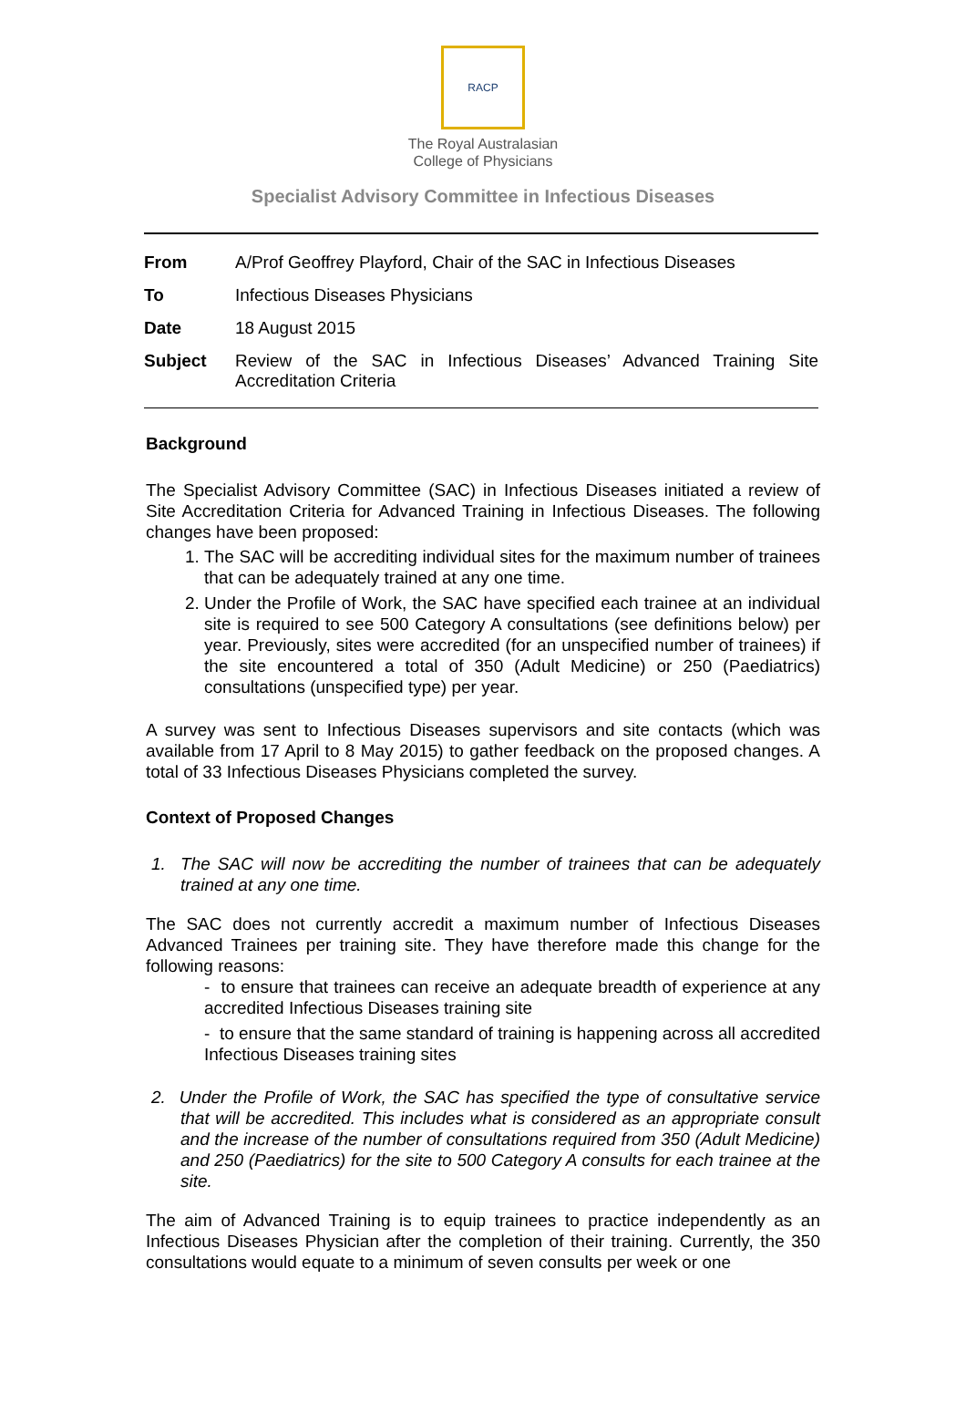RACP
The Royal Australasian
College of Physicians
Specialist Advisory Committee in Infectious Diseases
| From | A/Prof Geoffrey Playford, Chair of the SAC in Infectious Diseases |
| To | Infectious Diseases Physicians |
| Date | 18 August 2015 |
| Subject | Review of the SAC in Infectious Diseases’ Advanced Training Site Accreditation Criteria |
Background
The Specialist Advisory Committee (SAC) in Infectious Diseases initiated a review of Site Accreditation Criteria for Advanced Training in Infectious Diseases. The following changes have been proposed:
1. The SAC will be accrediting individual sites for the maximum number of trainees that can be adequately trained at any one time.
2. Under the Profile of Work, the SAC have specified each trainee at an individual site is required to see 500 Category A consultations (see definitions below) per year. Previously, sites were accredited (for an unspecified number of trainees) if the site encountered a total of 350 (Adult Medicine) or 250 (Paediatrics) consultations (unspecified type) per year.
A survey was sent to Infectious Diseases supervisors and site contacts (which was available from 17 April to 8 May 2015) to gather feedback on the proposed changes. A total of 33 Infectious Diseases Physicians completed the survey.
Context of Proposed Changes
1. The SAC will now be accrediting the number of trainees that can be adequately trained at any one time.
The SAC does not currently accredit a maximum number of Infectious Diseases Advanced Trainees per training site. They have therefore made this change for the following reasons:
- to ensure that trainees can receive an adequate breadth of experience at any accredited Infectious Diseases training site
- to ensure that the same standard of training is happening across all accredited Infectious Diseases training sites
2. Under the Profile of Work, the SAC has specified the type of consultative service that will be accredited. This includes what is considered as an appropriate consult and the increase of the number of consultations required from 350 (Adult Medicine) and 250 (Paediatrics) for the site to 500 Category A consults for each trainee at the site.
The aim of Advanced Training is to equip trainees to practice independently as an Infectious Diseases Physician after the completion of their training. Currently, the 350 consultations would equate to a minimum of seven consults per week or one